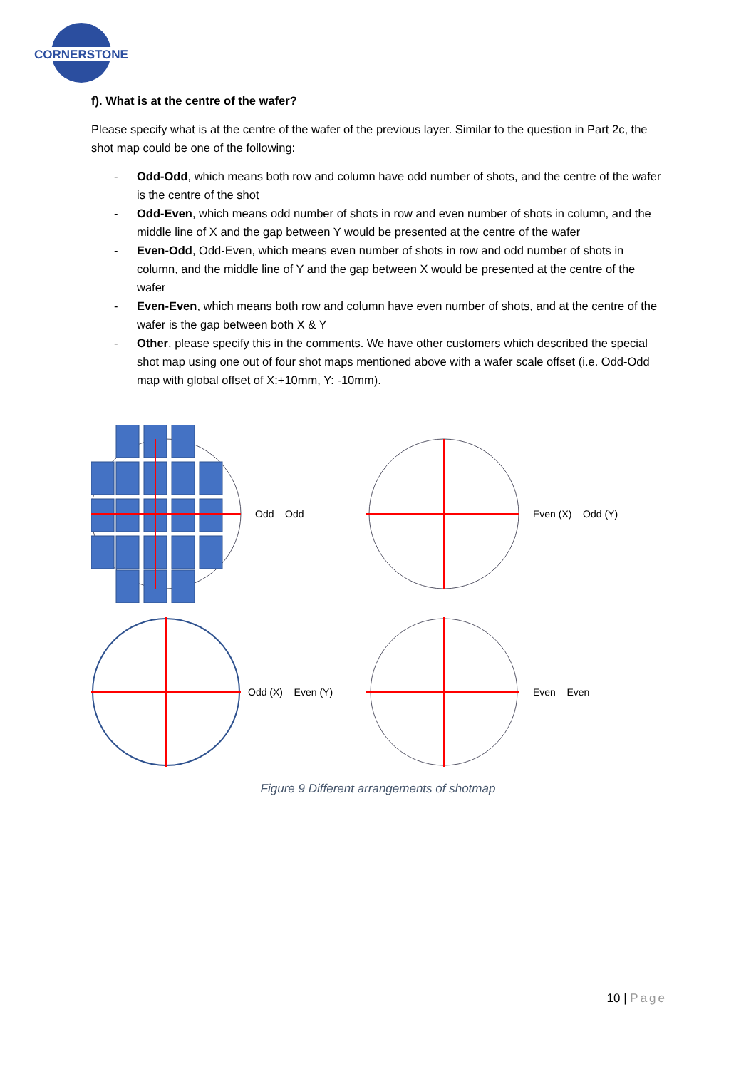CORNERSTONE
f). What is at the centre of the wafer?
Please specify what is at the centre of the wafer of the previous layer. Similar to the question in Part 2c, the shot map could be one of the following:
- Odd-Odd, which means both row and column have odd number of shots, and the centre of the wafer is the centre of the shot
- Odd-Even, which means odd number of shots in row and even number of shots in column, and the middle line of X and the gap between Y would be presented at the centre of the wafer
- Even-Odd, Odd-Even, which means even number of shots in row and odd number of shots in column, and the middle line of Y and the gap between X would be presented at the centre of the wafer
- Even-Even, which means both row and column have even number of shots, and at the centre of the wafer is the gap between both X & Y
- Other, please specify this in the comments. We have other customers which described the special shot map using one out of four shot maps mentioned above with a wafer scale offset (i.e. Odd-Odd map with global offset of X:+10mm, Y: -10mm).
Odd – Odd
Even (X) – Odd (Y)
Odd (X) – Even (Y)
Even – Even
Figure 9 Different arrangements of shotmap
10 | Page